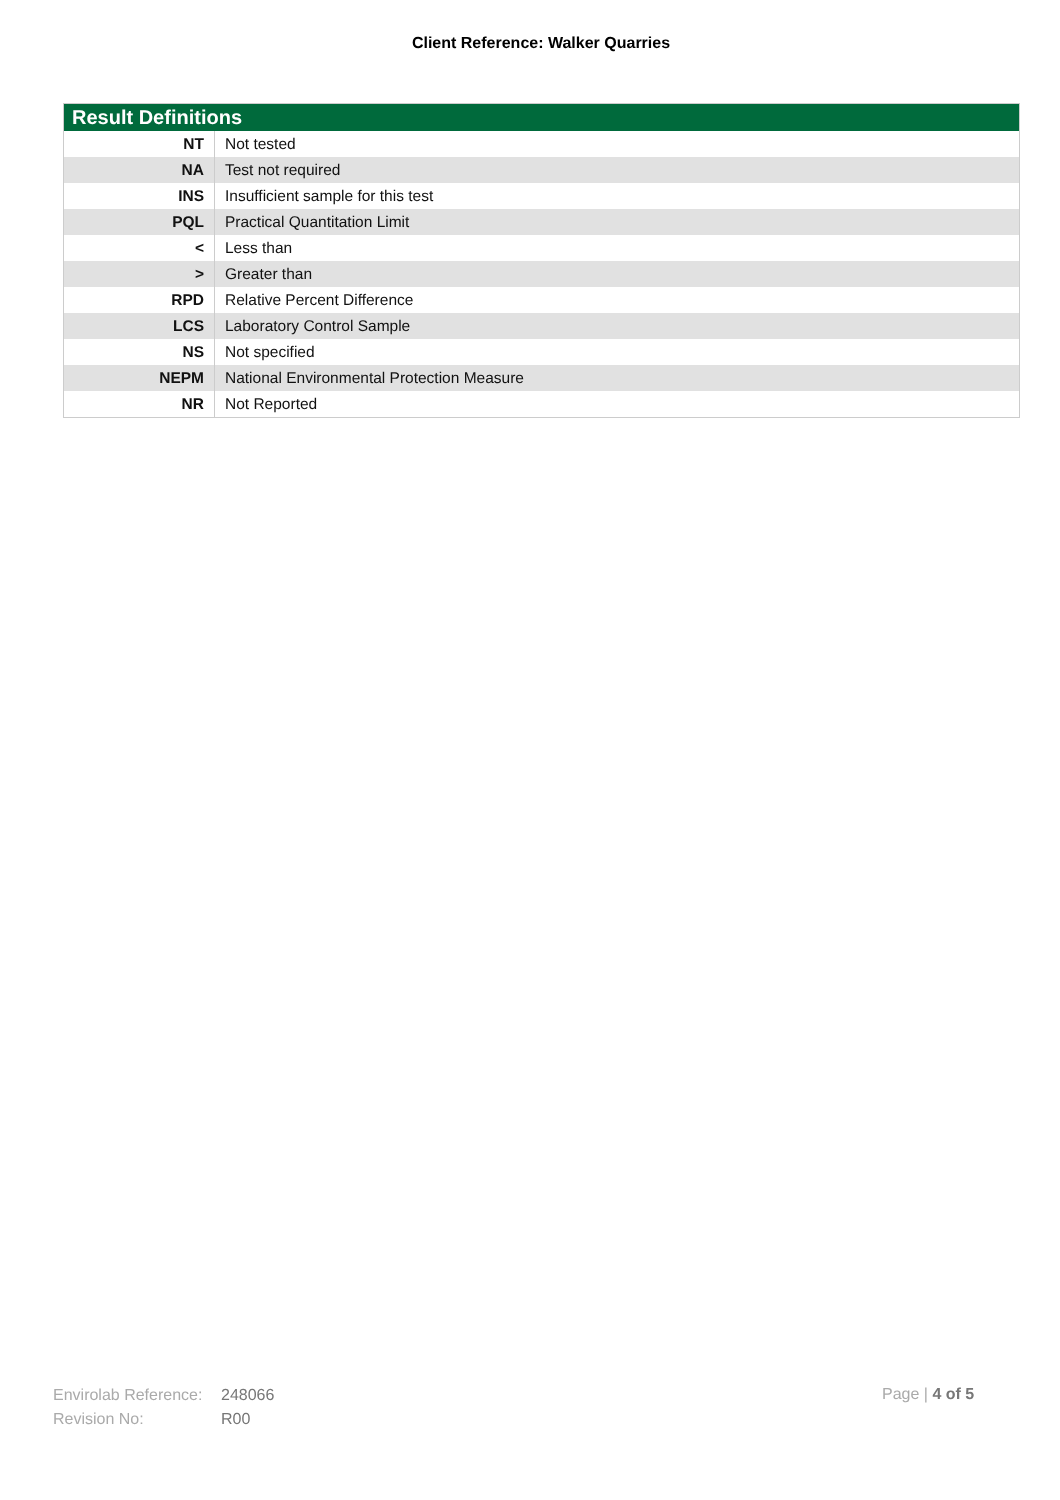Client Reference: Walker Quarries
| Result Definitions | |
| --- | --- |
| NT | Not tested |
| NA | Test not required |
| INS | Insufficient sample for this test |
| PQL | Practical Quantitation Limit |
| < | Less than |
| > | Greater than |
| RPD | Relative Percent Difference |
| LCS | Laboratory Control Sample |
| NS | Not specified |
| NEPM | National Environmental Protection Measure |
| NR | Not Reported |
Envirolab Reference: 248066
Revision No: R00
Page | 4 of 5